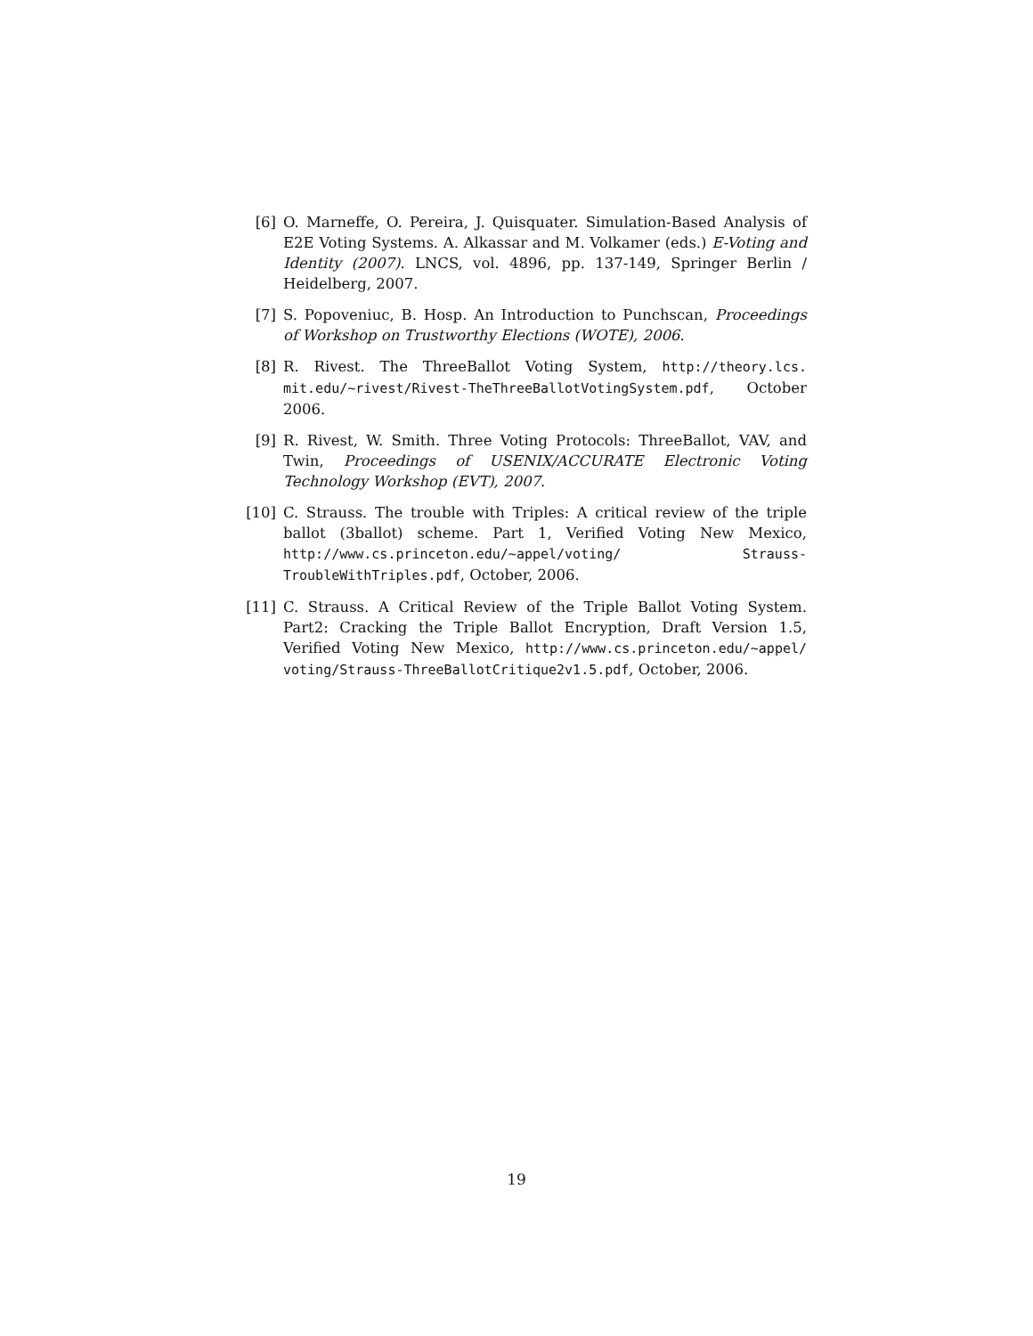[6] O. Marneffe, O. Pereira, J. Quisquater. Simulation-Based Analysis of E2E Voting Systems. A. Alkassar and M. Volkamer (eds.) E-Voting and Identity (2007). LNCS, vol. 4896, pp. 137-149, Springer Berlin / Heidelberg, 2007.
[7] S. Popoveniuc, B. Hosp. An Introduction to Punchscan, Proceedings of Workshop on Trustworthy Elections (WOTE), 2006.
[8] R. Rivest. The ThreeBallot Voting System, http://theory.lcs. mit.edu/~rivest/Rivest-TheThreeBallotVotingSystem.pdf, October 2006.
[9] R. Rivest, W. Smith. Three Voting Protocols: ThreeBallot, VAV, and Twin, Proceedings of USENIX/ACCURATE Electronic Voting Technology Workshop (EVT), 2007.
[10] C. Strauss. The trouble with Triples: A critical review of the triple ballot (3ballot) scheme. Part 1, Verified Voting New Mexico, http://www.cs.princeton.edu/~appel/voting/ Strauss-TroubleWithTriples.pdf, October, 2006.
[11] C. Strauss. A Critical Review of the Triple Ballot Voting System. Part2: Cracking the Triple Ballot Encryption, Draft Version 1.5, Verified Voting New Mexico, http://www.cs.princeton.edu/~appel/ voting/Strauss-ThreeBallotCritique2v1.5.pdf, October, 2006.
19